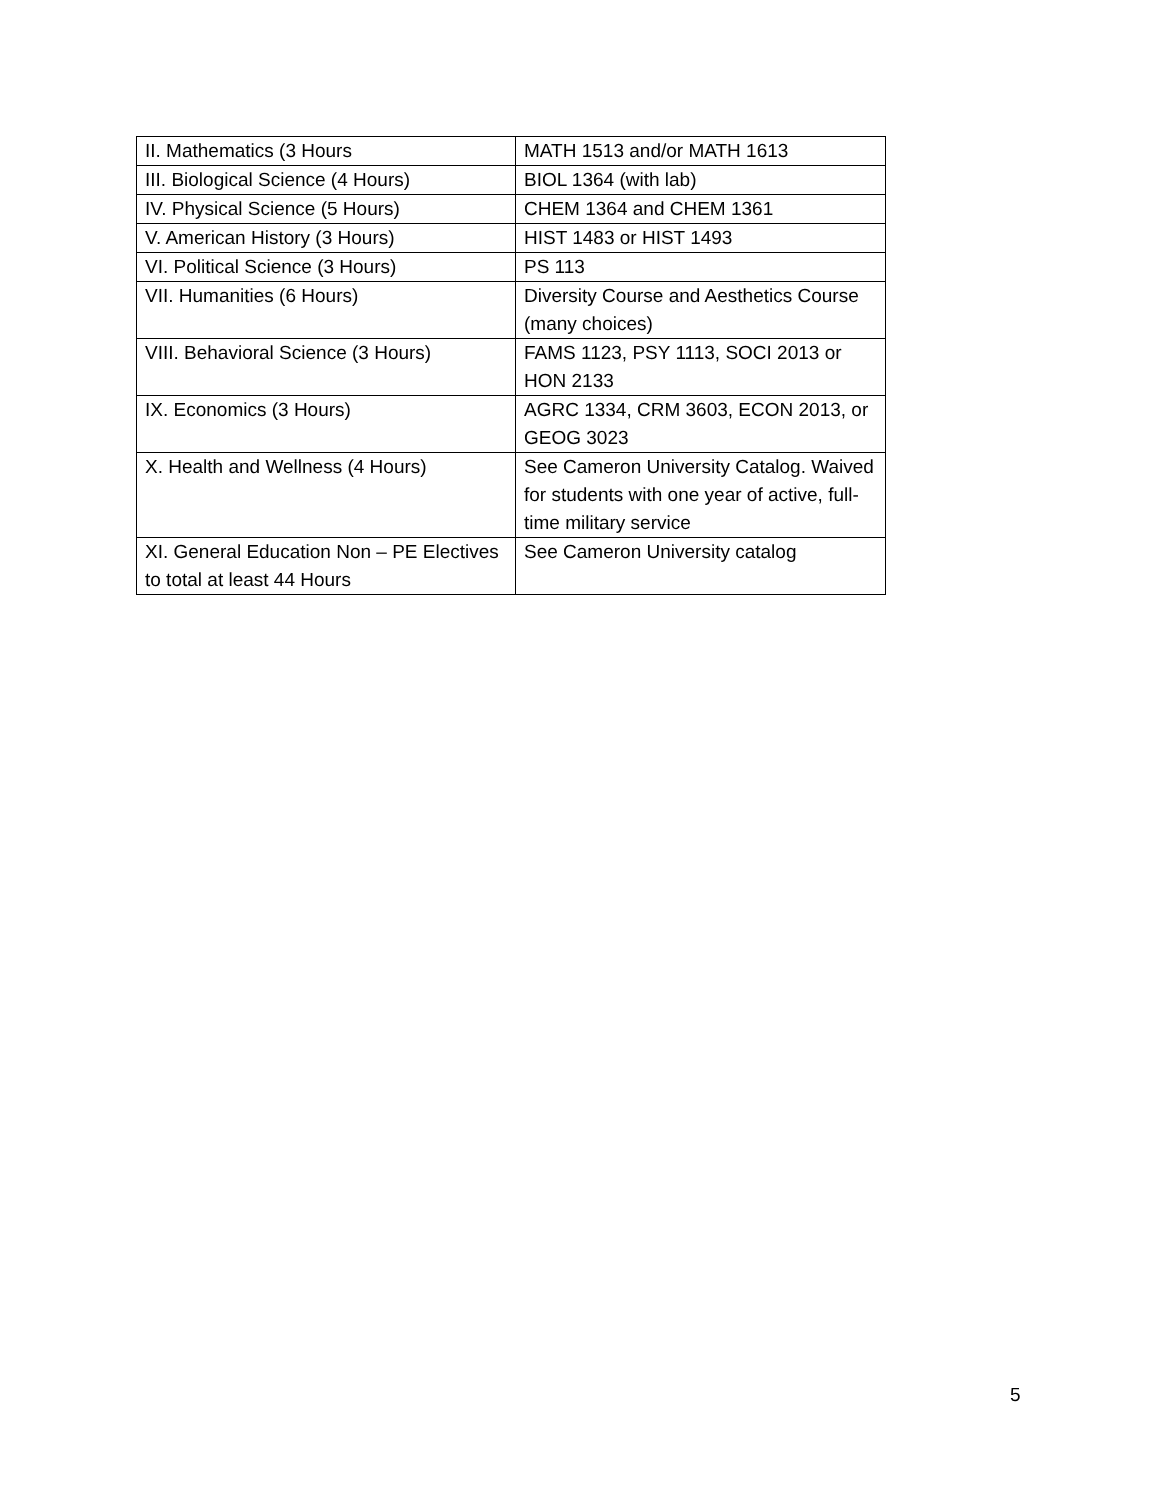| II. Mathematics (3 Hours | MATH 1513 and/or MATH 1613 |
| III. Biological Science (4 Hours) | BIOL 1364 (with lab) |
| IV. Physical Science (5 Hours) | CHEM 1364 and CHEM 1361 |
| V. American History (3 Hours) | HIST 1483 or HIST 1493 |
| VI. Political Science (3 Hours) | PS 113 |
| VII. Humanities (6 Hours) | Diversity Course and Aesthetics Course (many choices) |
| VIII. Behavioral Science (3 Hours) | FAMS 1123, PSY 1113, SOCI 2013 or HON 2133 |
| IX. Economics (3 Hours) | AGRC 1334, CRM 3603, ECON 2013, or GEOG 3023 |
| X. Health and Wellness (4 Hours) | See Cameron University Catalog. Waived for students with one year of active, full-time military service |
| XI. General Education Non – PE Electives to total at least 44 Hours | See Cameron University catalog |
5